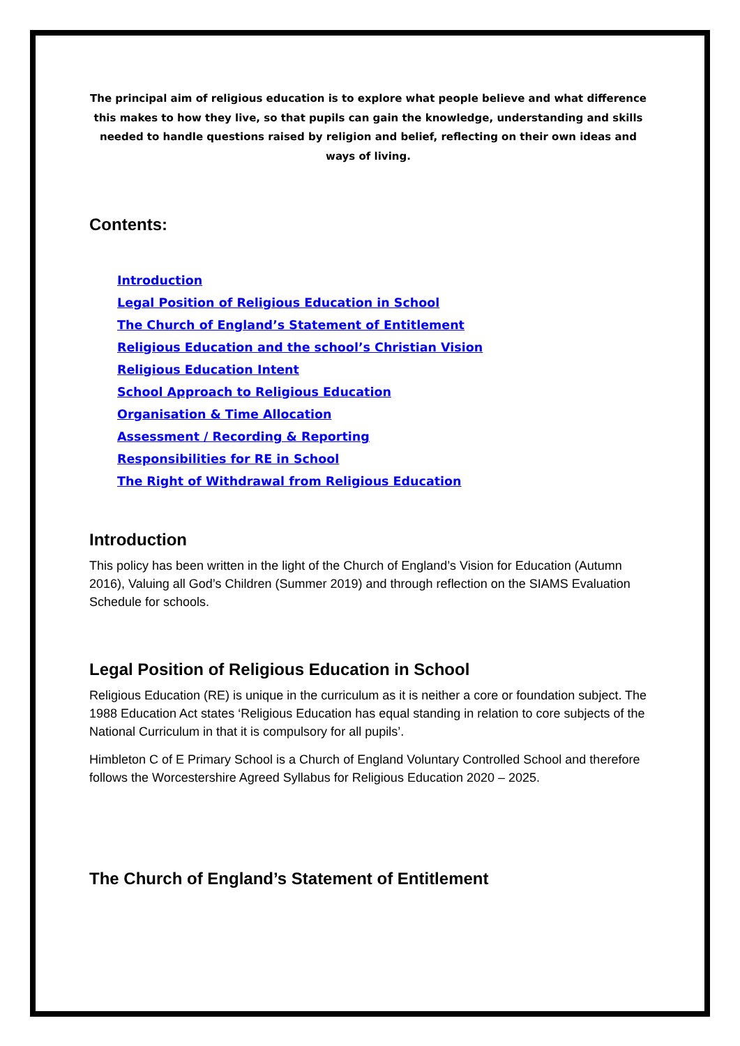The principal aim of religious education is to explore what people believe and what difference this makes to how they live, so that pupils can gain the knowledge, understanding and skills needed to handle questions raised by religion and belief, reflecting on their own ideas and ways of living.
Contents:
Introduction
Legal Position of Religious Education in School
The Church of England’s Statement of Entitlement
Religious Education and the school’s Christian Vision
Religious Education Intent
School Approach to Religious Education
Organisation & Time Allocation
Assessment / Recording & Reporting
Responsibilities for RE in School
The Right of Withdrawal from Religious Education
Introduction
This policy has been written in the light of the Church of England’s Vision for Education (Autumn 2016), Valuing all God’s Children (Summer 2019) and through reflection on the SIAMS Evaluation Schedule for schools.
Legal Position of Religious Education in School
Religious Education (RE) is unique in the curriculum as it is neither a core or foundation subject. The 1988 Education Act states ‘Religious Education has equal standing in relation to core subjects of the National Curriculum in that it is compulsory for all pupils’.
Himbleton C of E Primary School is a Church of England Voluntary Controlled School and therefore follows the Worcestershire Agreed Syllabus for Religious Education 2020 – 2025.
The Church of England’s Statement of Entitlement